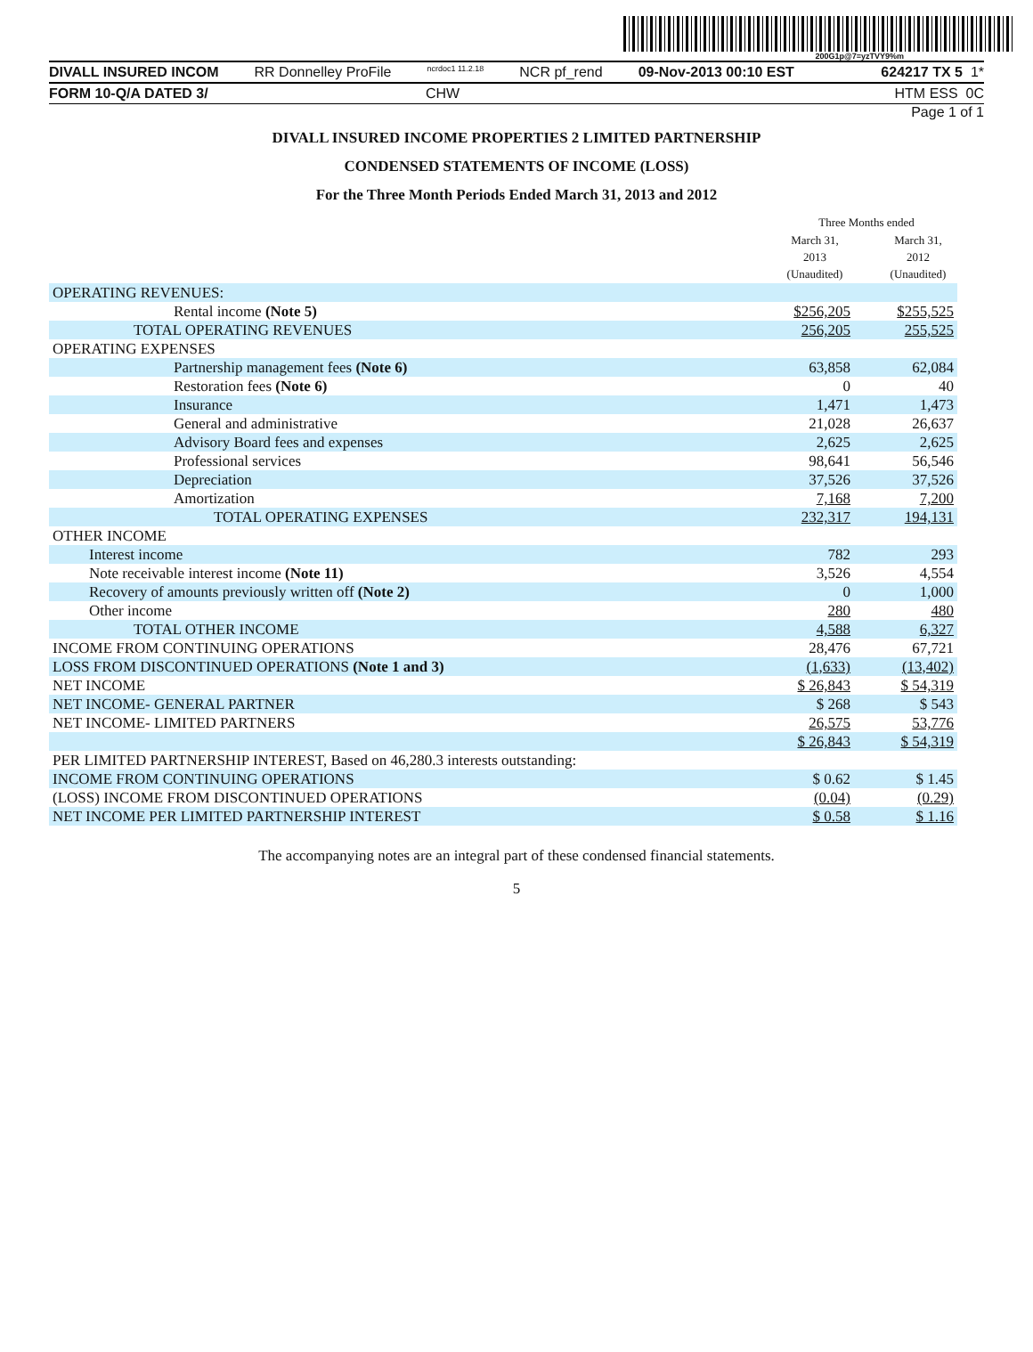200G1p@7=yzTVY9%m
DIVALL INSURED INCOM RR Donnelley ProFile ncrdoc1 11.2.18 NCR pf_rend 09-Nov-2013 00:10 EST 624217 TX 5 1*
FORM 10-Q/A DATED 3/ CHW HTM ESS 0C
Page 1 of 1
DIVALL INSURED INCOME PROPERTIES 2 LIMITED PARTNERSHIP
CONDENSED STATEMENTS OF INCOME (LOSS)
For the Three Month Periods Ended March 31, 2013 and 2012
| | Three Months ended | | |
| | March 31, 2013 (Unaudited) | | March 31, 2012 (Unaudited) |
| OPERATING REVENUES: | | | |
| Rental income (Note 5) | $256,205 | | $255,525 |
| TOTAL OPERATING REVENUES | 256,205 | | 255,525 |
| OPERATING EXPENSES | | | |
| Partnership management fees (Note 6) | 63,858 | | 62,084 |
| Restoration fees (Note 6) | 0 | | 40 |
| Insurance | 1,471 | | 1,473 |
| General and administrative | 21,028 | | 26,637 |
| Advisory Board fees and expenses | 2,625 | | 2,625 |
| Professional services | 98,641 | | 56,546 |
| Depreciation | 37,526 | | 37,526 |
| Amortization | 7,168 | | 7,200 |
| TOTAL OPERATING EXPENSES | 232,317 | | 194,131 |
| OTHER INCOME | | | |
| Interest income | 782 | | 293 |
| Note receivable interest income (Note 11) | 3,526 | | 4,554 |
| Recovery of amounts previously written off (Note 2) | 0 | | 1,000 |
| Other income | 280 | | 480 |
| TOTAL OTHER INCOME | 4,588 | | 6,327 |
| INCOME FROM CONTINUING OPERATIONS | 28,476 | | 67,721 |
| LOSS FROM DISCONTINUED OPERATIONS (Note 1 and 3) | (1,633) | | (13,402) |
| NET INCOME | $ 26,843 | | $ 54,319 |
| NET INCOME- GENERAL PARTNER | $ 268 | | $ 543 |
| NET INCOME- LIMITED PARTNERS | 26,575 | | 53,776 |
| | $ 26,843 | | $ 54,319 |
| PER LIMITED PARTNERSHIP INTEREST, Based on 46,280.3 interests outstanding: | | | |
| INCOME FROM CONTINUING OPERATIONS | $ 0.62 | | $ 1.45 |
| (LOSS) INCOME FROM DISCONTINUED OPERATIONS | (0.04) | | (0.29) |
| NET INCOME PER LIMITED PARTNERSHIP INTEREST | $ 0.58 | | $ 1.16 |
The accompanying notes are an integral part of these condensed financial statements.
5